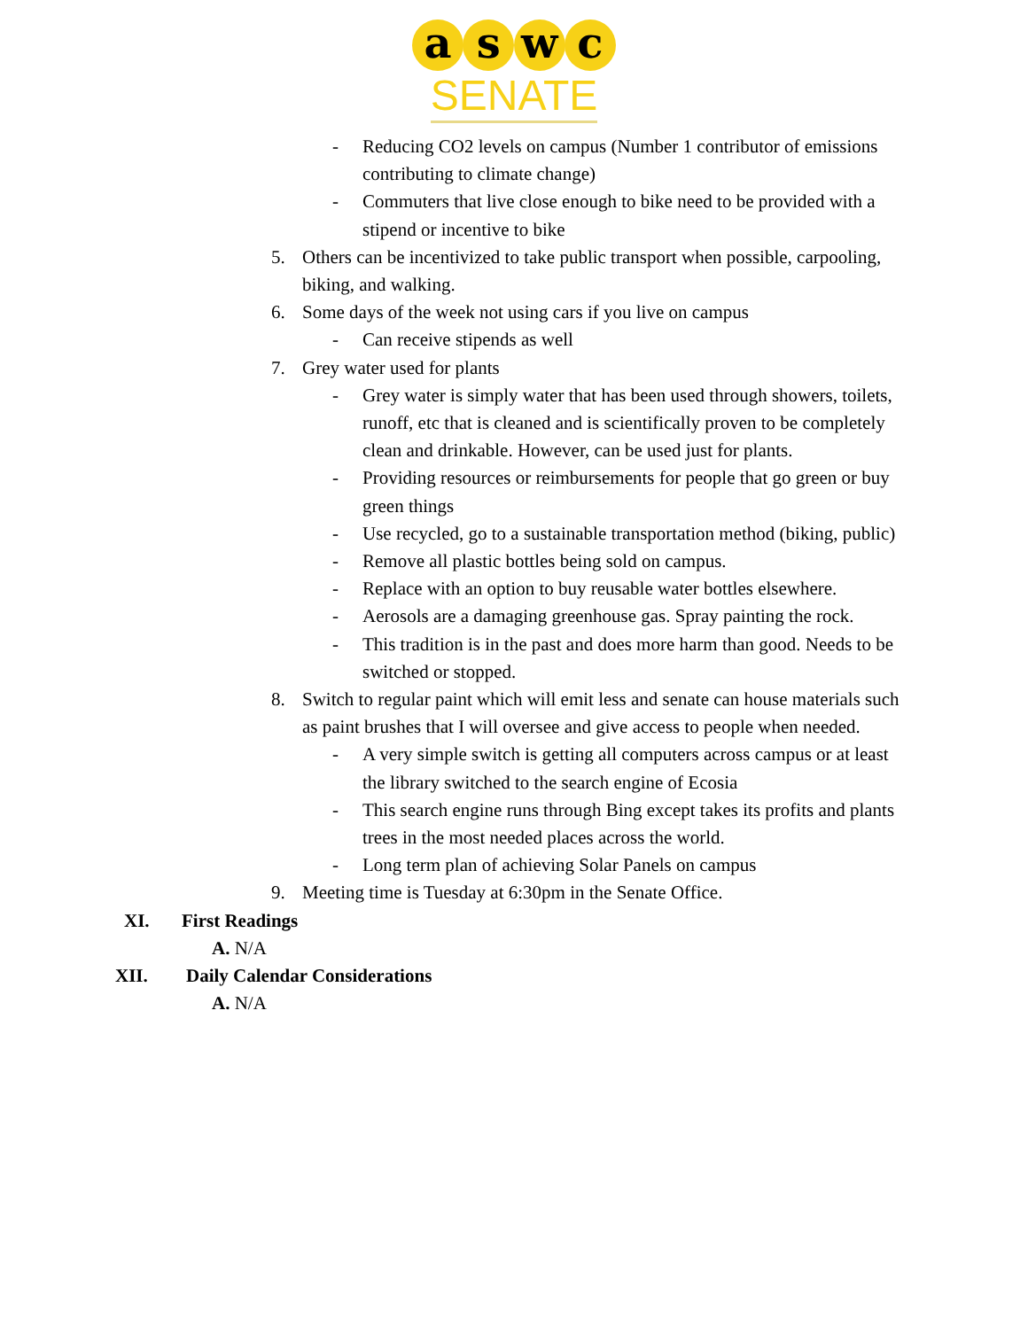a s w c
SENATE
- Reducing CO2 levels on campus (Number 1 contributor of emissions contributing to climate change)
- Commuters that live close enough to bike need to be provided with a stipend or incentive to bike
5. Others can be incentivized to take public transport when possible, carpooling, biking, and walking.
6. Some days of the week not using cars if you live on campus
- Can receive stipends as well
7. Grey water used for plants
- Grey water is simply water that has been used through showers, toilets, runoff, etc that is cleaned and is scientifically proven to be completely clean and drinkable. However, can be used just for plants.
- Providing resources or reimbursements for people that go green or buy green things
- Use recycled, go to a sustainable transportation method (biking, public)
- Remove all plastic bottles being sold on campus.
- Replace with an option to buy reusable water bottles elsewhere.
- Aerosols are a damaging greenhouse gas. Spray painting the rock.
- This tradition is in the past and does more harm than good. Needs to be switched or stopped.
8. Switch to regular paint which will emit less and senate can house materials such as paint brushes that I will oversee and give access to people when needed.
- A very simple switch is getting all computers across campus or at least the library switched to the search engine of Ecosia
- This search engine runs through Bing except takes its profits and plants trees in the most needed places across the world.
- Long term plan of achieving Solar Panels on campus
9. Meeting time is Tuesday at 6:30pm in the Senate Office.
XI. First Readings
A. N/A
XII. Daily Calendar Considerations
A. N/A